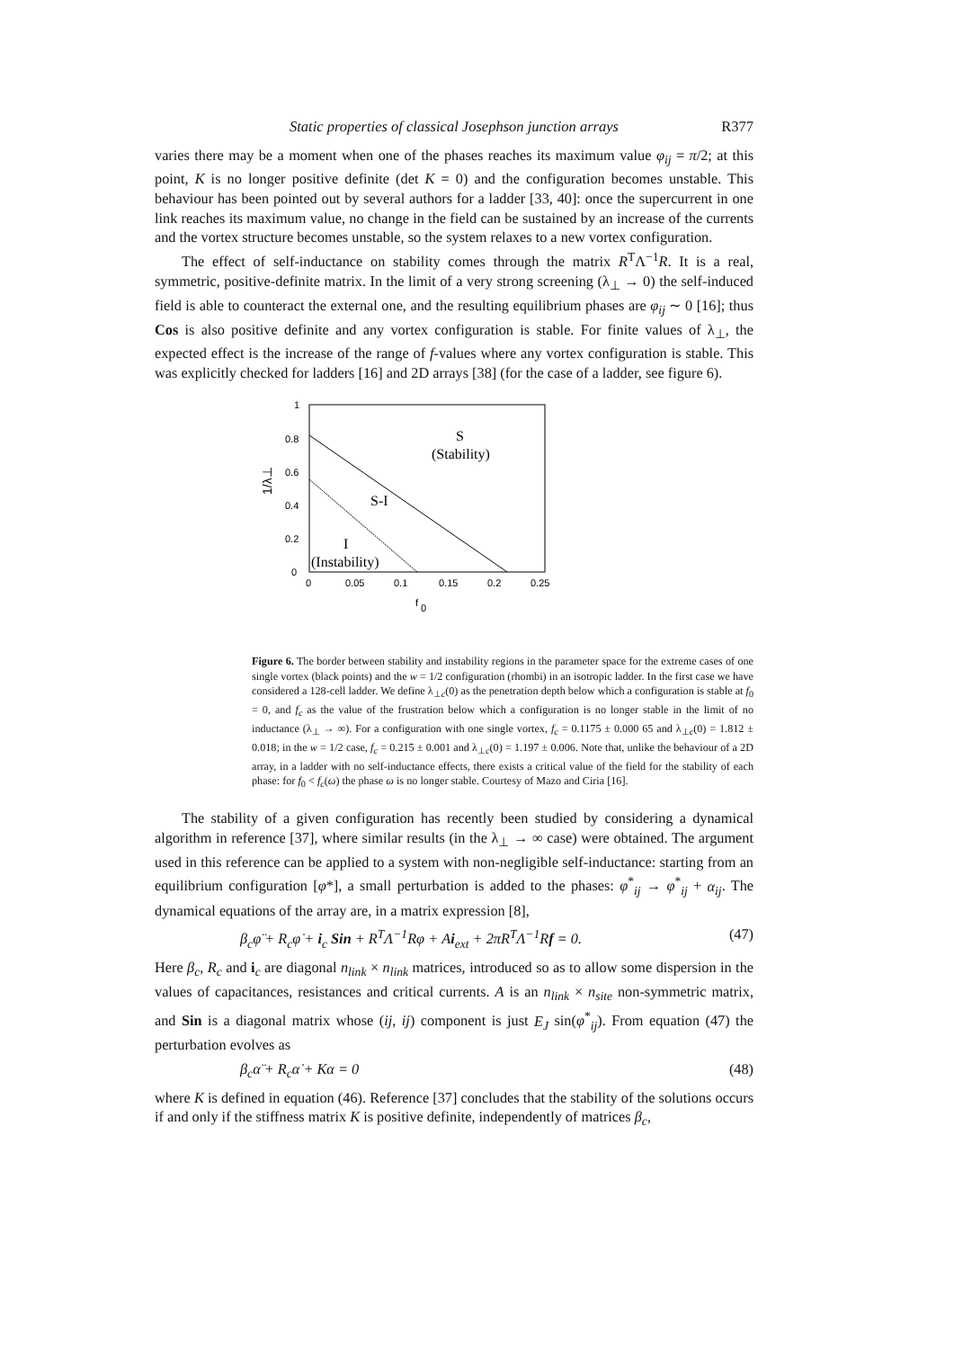Static properties of classical Josephson junction arrays R377
varies there may be a moment when one of the phases reaches its maximum value φ<sub>ij</sub> = π/2; at this point, K is no longer positive definite (det K = 0) and the configuration becomes unstable. This behaviour has been pointed out by several authors for a ladder [33, 40]: once the supercurrent in one link reaches its maximum value, no change in the field can be sustained by an increase of the currents and the vortex structure becomes unstable, so the system relaxes to a new vortex configuration.
The effect of self-inductance on stability comes through the matrix R<sup>T</sup>Λ<sup>−1</sup>R. It is a real, symmetric, positive-definite matrix. In the limit of a very strong screening (λ<sub>⊥</sub> → 0) the self-induced field is able to counteract the external one, and the resulting equilibrium phases are φ<sub>ij</sub> ∼ 0 [16]; thus Cos is also positive definite and any vortex configuration is stable. For finite values of λ<sub>⊥</sub>, the expected effect is the increase of the range of f-values where any vortex configuration is stable. This was explicitly checked for ladders [16] and 2D arrays [38] (for the case of a ladder, see figure 6).
1
0.8
0.6
0.4
0.2
0
0
0.05
0.1
0.15
0.2
0.25
f
0
1/λ⊥
S
(Stability)
S-I
I
(Instability)
Figure 6. The border between stability and instability regions in the parameter space for the extreme cases of one single vortex (black points) and the w = 1/2 configuration (rhombi) in an isotropic ladder. In the first case we have considered a 128-cell ladder. We define λ<sub>⊥c</sub>(0) as the penetration depth below which a configuration is stable at f<sub>0</sub> = 0, and f<sub>c</sub> as the value of the frustration below which a configuration is no longer stable in the limit of no inductance (λ<sub>⊥</sub> → ∞). For a configuration with one single vortex, f<sub>c</sub> = 0.1175 ± 0.000 65 and λ<sub>⊥c</sub>(0) = 1.812 ± 0.018; in the w = 1/2 case, f<sub>c</sub> = 0.215 ± 0.001 and λ<sub>⊥c</sub>(0) = 1.197 ± 0.006. Note that, unlike the behaviour of a 2D array, in a ladder with no self-inductance effects, there exists a critical value of the field for the stability of each phase: for f<sub>0</sub> < f<sub>c</sub>(ω) the phase ω is no longer stable. Courtesy of Mazo and Ciria [16].
The stability of a given configuration has recently been studied by considering a dynamical algorithm in reference [37], where similar results (in the λ<sub>⊥</sub> → ∞ case) were obtained. The argument used in this reference can be applied to a system with non-negligible self-inductance: starting from an equilibrium configuration [φ*], a small perturbation is added to the phases: φ<sup>*</sup><sub>ij</sub> → φ<sup>*</sup><sub>ij</sub> + α<sub>ij</sub>. The dynamical equations of the array are, in a matrix expression [8],
β<sub>c</sub>φ̈ + R<sub>c</sub>φ̇ + i<sub>c</sub> Sin + R<sup>T</sup>Λ<sup>−1</sup>Rφ + Ai<sub>ext</sub> + 2πR<sup>T</sup>Λ<sup>−1</sup>Rf = 0.
(47)
Here β<sub>c</sub>, R<sub>c</sub> and i<sub>c</sub> are diagonal n<sub>link</sub> × n<sub>link</sub> matrices, introduced so as to allow some dispersion in the values of capacitances, resistances and critical currents. A is an n<sub>link</sub> × n<sub>site</sub> non-symmetric matrix, and Sin is a diagonal matrix whose (ij, ij) component is just E<sub>J</sub> sin(φ<sup>*</sup><sub>ij</sub>). From equation (47) the perturbation evolves as
β<sub>c</sub>α̈ + R<sub>c</sub>α̇ + Kα = 0 (48)
where K is defined in equation (46). Reference [37] concludes that the stability of the solutions occurs if and only if the stiffness matrix K is positive definite, independently of matrices β<sub>c</sub>,